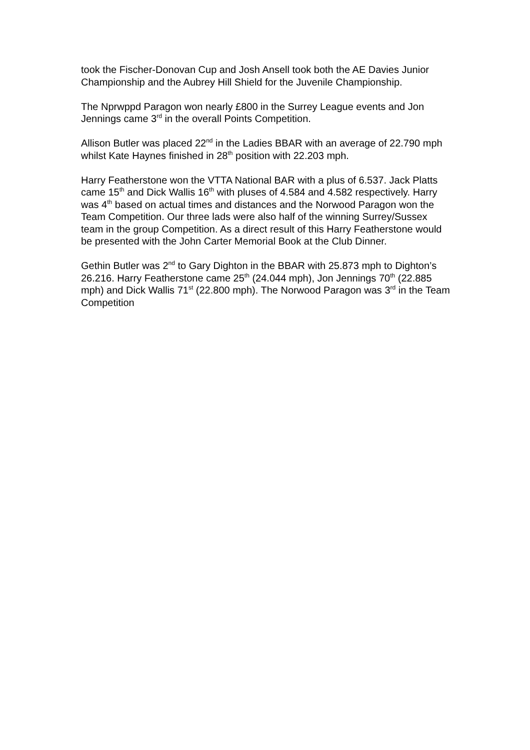took the Fischer-Donovan Cup and Josh Ansell took both the AE Davies Junior Championship and the Aubrey Hill Shield for the Juvenile Championship.
The Nprwppd Paragon won nearly £800 in the Surrey League events and Jon Jennings came 3<sup>rd</sup> in the overall Points Competition.
Allison Butler was placed 22<sup>nd</sup> in the Ladies BBAR with an average of 22.790 mph whilst Kate Haynes finished in 28<sup>th</sup> position with 22.203 mph.
Harry Featherstone won the VTTA National BAR with a plus of 6.537. Jack Platts came 15<sup>th</sup> and Dick Wallis 16<sup>th</sup> with pluses of 4.584 and 4.582 respectively. Harry was 4<sup>th</sup> based on actual times and distances and the Norwood Paragon won the Team Competition. Our three lads were also half of the winning Surrey/Sussex team in the group Competition. As a direct result of this Harry Featherstone would be presented with the John Carter Memorial Book at the Club Dinner.
Gethin Butler was 2<sup>nd</sup> to Gary Dighton in the BBAR with 25.873 mph to Dighton’s 26.216. Harry Featherstone came 25<sup>th</sup> (24.044 mph), Jon Jennings 70<sup>th</sup> (22.885 mph) and Dick Wallis 71<sup>st</sup> (22.800 mph). The Norwood Paragon was 3<sup>rd</sup> in the Team Competition